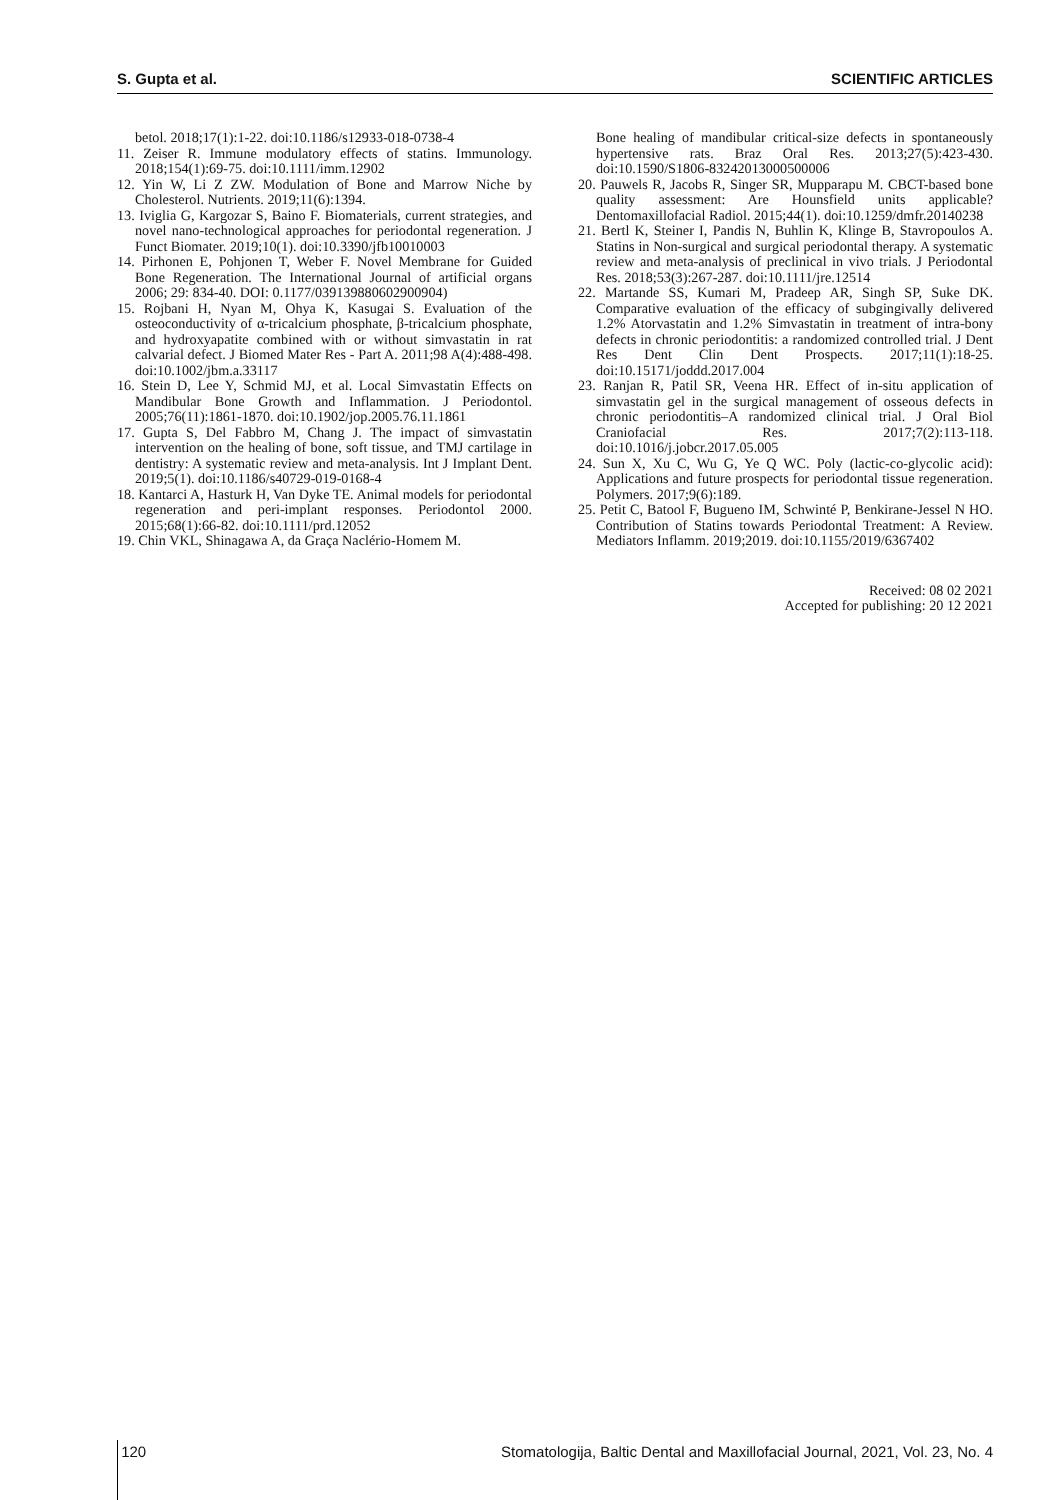S. Gupta et al. SCIENTIFIC ARTICLES
betol. 2018;17(1):1-22. doi:10.1186/s12933-018-0738-4
11. Zeiser R. Immune modulatory effects of statins. Immunology. 2018;154(1):69-75. doi:10.1111/imm.12902
12. Yin W, Li Z ZW. Modulation of Bone and Marrow Niche by Cholesterol. Nutrients. 2019;11(6):1394.
13. Iviglia G, Kargozar S, Baino F. Biomaterials, current strategies, and novel nano-technological approaches for periodontal regeneration. J Funct Biomater. 2019;10(1). doi:10.3390/jfb10010003
14. Pirhonen E, Pohjonen T, Weber F. Novel Membrane for Guided Bone Regeneration. The International Journal of artificial organs 2006; 29: 834-40. DOI: 0.1177/039139880602900904)
15. Rojbani H, Nyan M, Ohya K, Kasugai S. Evaluation of the osteoconductivity of α-tricalcium phosphate, β-tricalcium phosphate, and hydroxyapatite combined with or without simvastatin in rat calvarial defect. J Biomed Mater Res - Part A. 2011;98 A(4):488-498. doi:10.1002/jbm.a.33117
16. Stein D, Lee Y, Schmid MJ, et al. Local Simvastatin Effects on Mandibular Bone Growth and Inflammation. J Periodontol. 2005;76(11):1861-1870. doi:10.1902/jop.2005.76.11.1861
17. Gupta S, Del Fabbro M, Chang J. The impact of simvastatin intervention on the healing of bone, soft tissue, and TMJ cartilage in dentistry: A systematic review and meta-analysis. Int J Implant Dent. 2019;5(1). doi:10.1186/s40729-019-0168-4
18. Kantarci A, Hasturk H, Van Dyke TE. Animal models for periodontal regeneration and peri-implant responses. Periodontol 2000. 2015;68(1):66-82. doi:10.1111/prd.12052
19. Chin VKL, Shinagawa A, da Graça Naclério-Homem M.
Bone healing of mandibular critical-size defects in spontaneously hypertensive rats. Braz Oral Res. 2013;27(5):423-430. doi:10.1590/S1806-83242013000500006
20. Pauwels R, Jacobs R, Singer SR, Mupparapu M. CBCT-based bone quality assessment: Are Hounsfield units applicable? Dentomaxillofacial Radiol. 2015;44(1). doi:10.1259/dmfr.20140238
21. Bertl K, Steiner I, Pandis N, Buhlin K, Klinge B, Stavropoulos A. Statins in Non-surgical and surgical periodontal therapy. A systematic review and meta-analysis of preclinical in vivo trials. J Periodontal Res. 2018;53(3):267-287. doi:10.1111/jre.12514
22. Martande SS, Kumari M, Pradeep AR, Singh SP, Suke DK. Comparative evaluation of the efficacy of subgingivally delivered 1.2% Atorvastatin and 1.2% Simvastatin in treatment of intra-bony defects in chronic periodontitis: a randomized controlled trial. J Dent Res Dent Clin Dent Prospects. 2017;11(1):18-25. doi:10.15171/joddd.2017.004
23. Ranjan R, Patil SR, Veena HR. Effect of in-situ application of simvastatin gel in the surgical management of osseous defects in chronic periodontitis–A randomized clinical trial. J Oral Biol Craniofacial Res. 2017;7(2):113-118. doi:10.1016/j.jobcr.2017.05.005
24. Sun X, Xu C, Wu G, Ye Q WC. Poly (lactic-co-glycolic acid): Applications and future prospects for periodontal tissue regeneration. Polymers. 2017;9(6):189.
25. Petit C, Batool F, Bugueno IM, Schwinté P, Benkirane-Jessel N HO. Contribution of Statins towards Periodontal Treatment: A Review. Mediators Inflamm. 2019;2019. doi:10.1155/2019/6367402
Received: 08 02 2021
Accepted for publishing: 20 12 2021
120 Stomatologija, Baltic Dental and Maxillofacial Journal, 2021, Vol. 23, No. 4